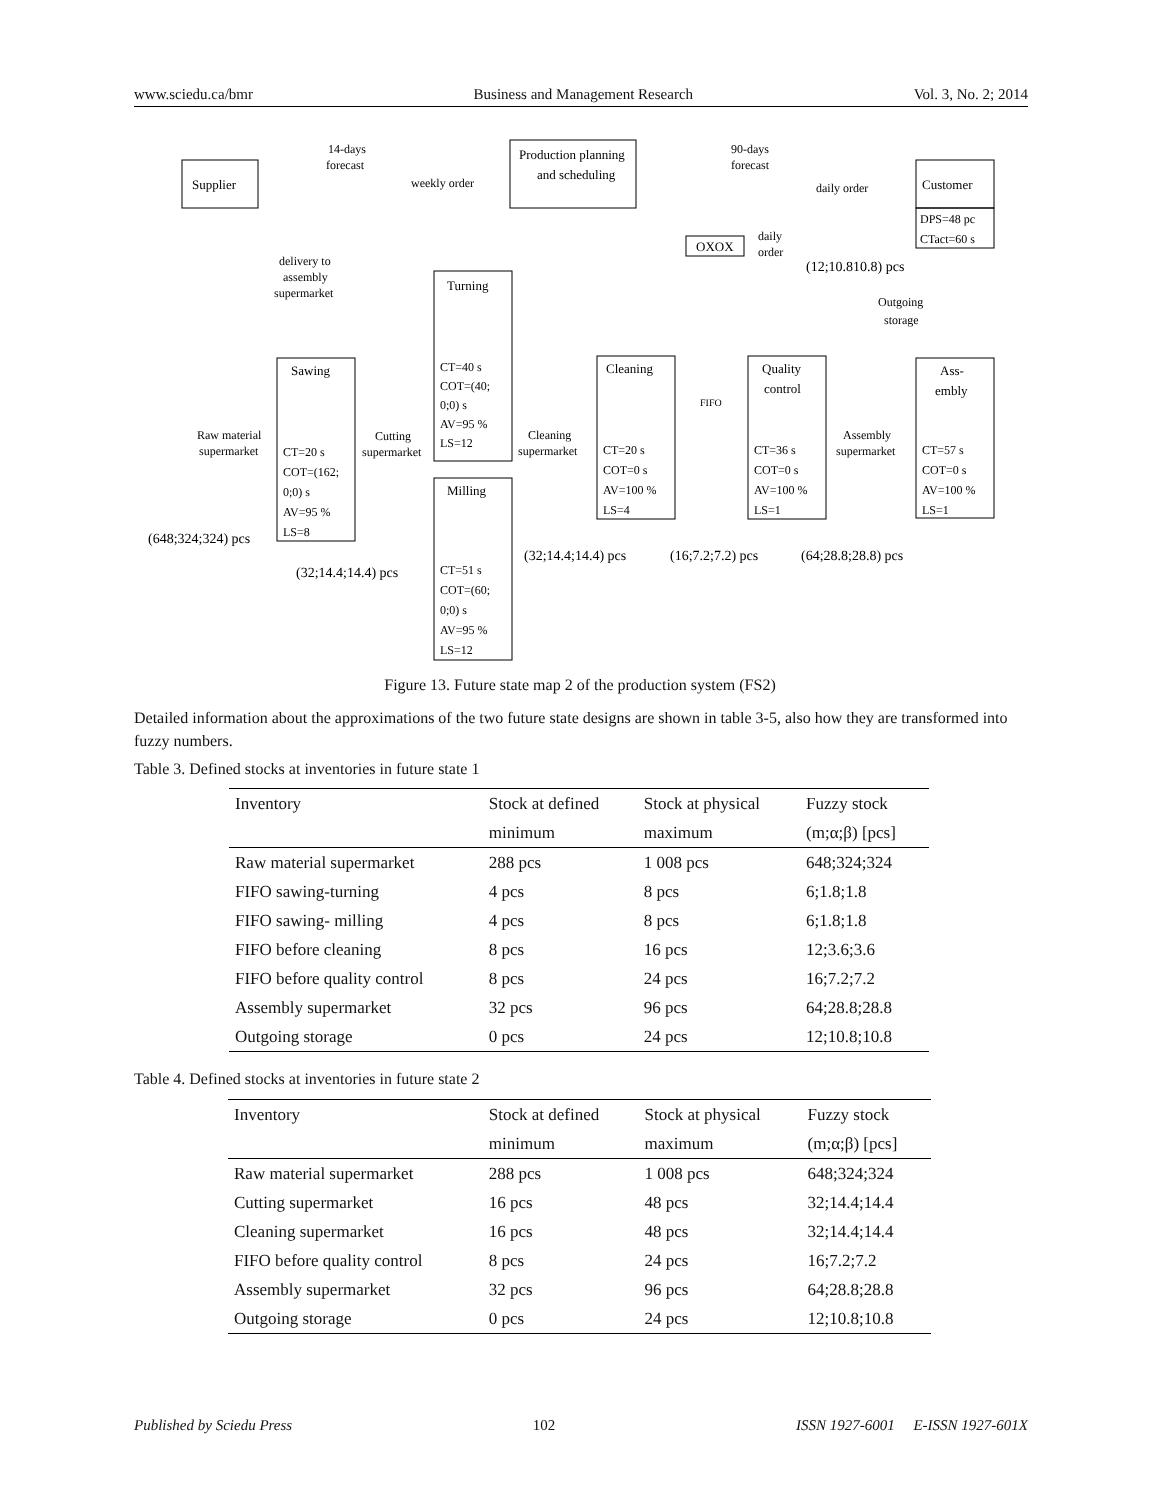www.sciedu.ca/bmr Business and Management Research Vol. 3, No. 2; 2014
Supplier
Production planning
and scheduling
Customer
DPS=48 pc
CTact=60 s
14-days
forecast
weekly order
90-days
forecast
daily order
OXOX
daily
order
delivery to
assembly
supermarket
Sawing
Turning
Milling
Cleaning
Quality
control
Ass-
embly
CT=20 s
COT=(162;
0;0) s
AV=95 %
LS=8
CT=40 s
COT=(40;
0;0) s
AV=95 %
LS=12
CT=51 s
COT=(60;
0;0) s
AV=95 %
LS=12
CT=20 s
COT=0 s
AV=100 %
LS=4
CT=36 s
COT=0 s
AV=100 %
LS=1
CT=57 s
COT=0 s
AV=100 %
LS=1
FIFO
Raw material
supermarket
Cutting
supermarket
Cleaning
supermarket
Assembly
supermarket
Outgoing
storage
(12;10.810.8) pcs
(648;324;324) pcs
(32;14.4;14.4) pcs
(32;14.4;14.4) pcs
(16;7.2;7.2) pcs
(64;28.8;28.8) pcs
Figure 13. Future state map 2 of the production system (FS2)
Detailed information about the approximations of the two future state designs are shown in table 3-5, also how they are transformed into fuzzy numbers.
Table 3. Defined stocks at inventories in future state 1
| Inventory | Stock at defined | Stock at physical | Fuzzy stock |
| --- | --- | --- | --- |
| | minimum | maximum | (m;α;β) [pcs] |
| Raw material supermarket | 288 pcs | 1 008 pcs | 648;324;324 |
| FIFO sawing-turning | 4 pcs | 8 pcs | 6;1.8;1.8 |
| FIFO sawing- milling | 4 pcs | 8 pcs | 6;1.8;1.8 |
| FIFO before cleaning | 8 pcs | 16 pcs | 12;3.6;3.6 |
| FIFO before quality control | 8 pcs | 24 pcs | 16;7.2;7.2 |
| Assembly supermarket | 32 pcs | 96 pcs | 64;28.8;28.8 |
| Outgoing storage | 0 pcs | 24 pcs | 12;10.8;10.8 |
Table 4. Defined stocks at inventories in future state 2
| Inventory | Stock at defined | Stock at physical | Fuzzy stock |
| --- | --- | --- | --- |
| | minimum | maximum | (m;α;β) [pcs] |
| Raw material supermarket | 288 pcs | 1 008 pcs | 648;324;324 |
| Cutting supermarket | 16 pcs | 48 pcs | 32;14.4;14.4 |
| Cleaning supermarket | 16 pcs | 48 pcs | 32;14.4;14.4 |
| FIFO before quality control | 8 pcs | 24 pcs | 16;7.2;7.2 |
| Assembly supermarket | 32 pcs | 96 pcs | 64;28.8;28.8 |
| Outgoing storage | 0 pcs | 24 pcs | 12;10.8;10.8 |
Published by Sciedu Press 102 ISSN 1927-6001 E-ISSN 1927-601X